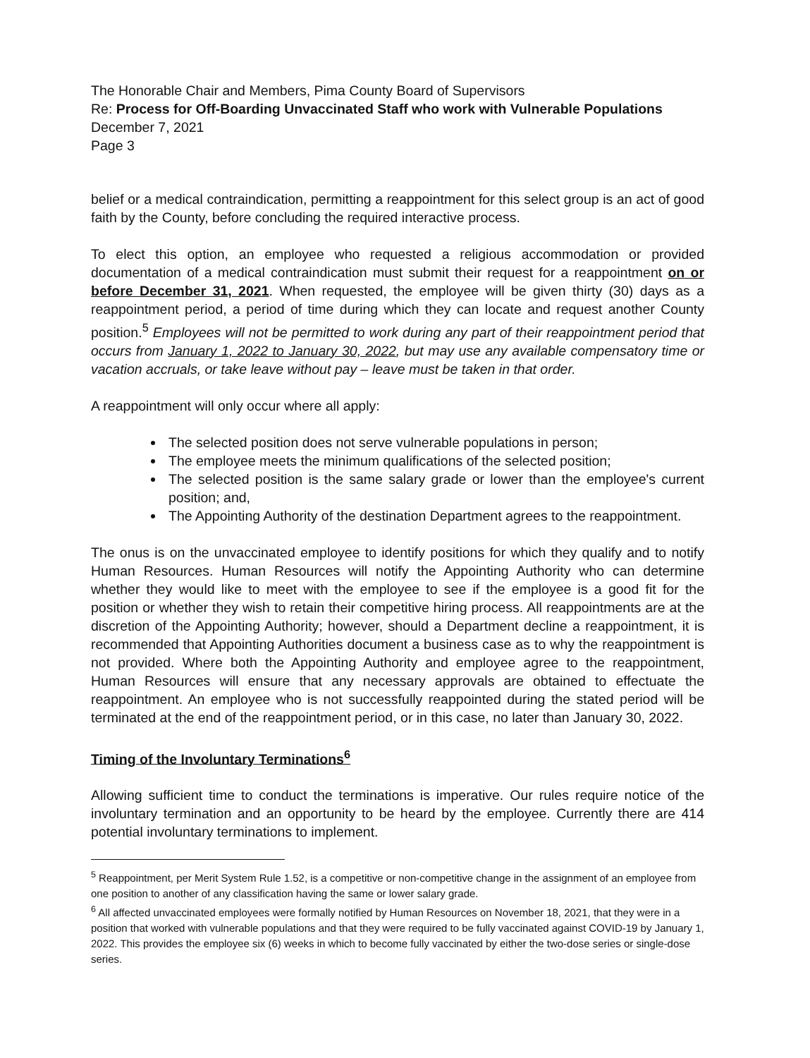The Honorable Chair and Members, Pima County Board of Supervisors
Re: Process for Off-Boarding Unvaccinated Staff who work with Vulnerable Populations
December 7, 2021
Page 3
belief or a medical contraindication, permitting a reappointment for this select group is an act of good faith by the County, before concluding the required interactive process.
To elect this option, an employee who requested a religious accommodation or provided documentation of a medical contraindication must submit their request for a reappointment on or before December 31, 2021. When requested, the employee will be given thirty (30) days as a reappointment period, a period of time during which they can locate and request another County position.<sup>5</sup> Employees will not be permitted to work during any part of their reappointment period that occurs from January 1, 2022 to January 30, 2022, but may use any available compensatory time or vacation accruals, or take leave without pay – leave must be taken in that order.
A reappointment will only occur where all apply:
The selected position does not serve vulnerable populations in person;
The employee meets the minimum qualifications of the selected position;
The selected position is the same salary grade or lower than the employee's current position; and,
The Appointing Authority of the destination Department agrees to the reappointment.
The onus is on the unvaccinated employee to identify positions for which they qualify and to notify Human Resources. Human Resources will notify the Appointing Authority who can determine whether they would like to meet with the employee to see if the employee is a good fit for the position or whether they wish to retain their competitive hiring process. All reappointments are at the discretion of the Appointing Authority; however, should a Department decline a reappointment, it is recommended that Appointing Authorities document a business case as to why the reappointment is not provided. Where both the Appointing Authority and employee agree to the reappointment, Human Resources will ensure that any necessary approvals are obtained to effectuate the reappointment. An employee who is not successfully reappointed during the stated period will be terminated at the end of the reappointment period, or in this case, no later than January 30, 2022.
Timing of the Involuntary Terminations<sup>6</sup>
Allowing sufficient time to conduct the terminations is imperative. Our rules require notice of the involuntary termination and an opportunity to be heard by the employee. Currently there are 414 potential involuntary terminations to implement.
<sup>5</sup> Reappointment, per Merit System Rule 1.52, is a competitive or non-competitive change in the assignment of an employee from one position to another of any classification having the same or lower salary grade.
<sup>6</sup> All affected unvaccinated employees were formally notified by Human Resources on November 18, 2021, that they were in a position that worked with vulnerable populations and that they were required to be fully vaccinated against COVID-19 by January 1, 2022. This provides the employee six (6) weeks in which to become fully vaccinated by either the two-dose series or single-dose series.